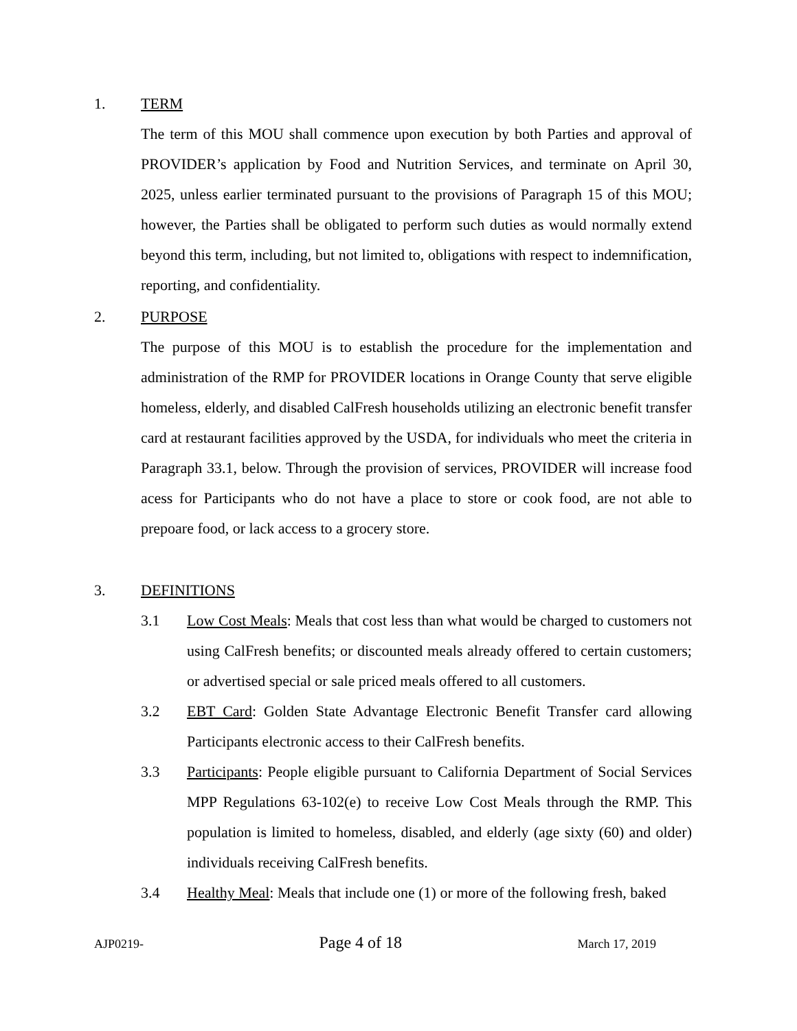1. TERM
The term of this MOU shall commence upon execution by both Parties and approval of PROVIDER’s application by Food and Nutrition Services, and terminate on April 30, 2025, unless earlier terminated pursuant to the provisions of Paragraph 15 of this MOU; however, the Parties shall be obligated to perform such duties as would normally extend beyond this term, including, but not limited to, obligations with respect to indemnification, reporting, and confidentiality.
2. PURPOSE
The purpose of this MOU is to establish the procedure for the implementation and administration of the RMP for PROVIDER locations in Orange County that serve eligible homeless, elderly, and disabled CalFresh households utilizing an electronic benefit transfer card at restaurant facilities approved by the USDA, for individuals who meet the criteria in Paragraph 33.1, below. Through the provision of services, PROVIDER will increase food acess for Participants who do not have a place to store or cook food, are not able to prepoare food, or lack access to a grocery store.
3. DEFINITIONS
3.1 Low Cost Meals: Meals that cost less than what would be charged to customers not using CalFresh benefits; or discounted meals already offered to certain customers; or advertised special or sale priced meals offered to all customers.
3.2 EBT Card: Golden State Advantage Electronic Benefit Transfer card allowing Participants electronic access to their CalFresh benefits.
3.3 Participants: People eligible pursuant to California Department of Social Services MPP Regulations 63-102(e) to receive Low Cost Meals through the RMP. This population is limited to homeless, disabled, and elderly (age sixty (60) and older) individuals receiving CalFresh benefits.
3.4 Healthy Meal: Meals that include one (1) or more of the following fresh, baked
AJP0219- Page 4 of 18 March 17, 2019